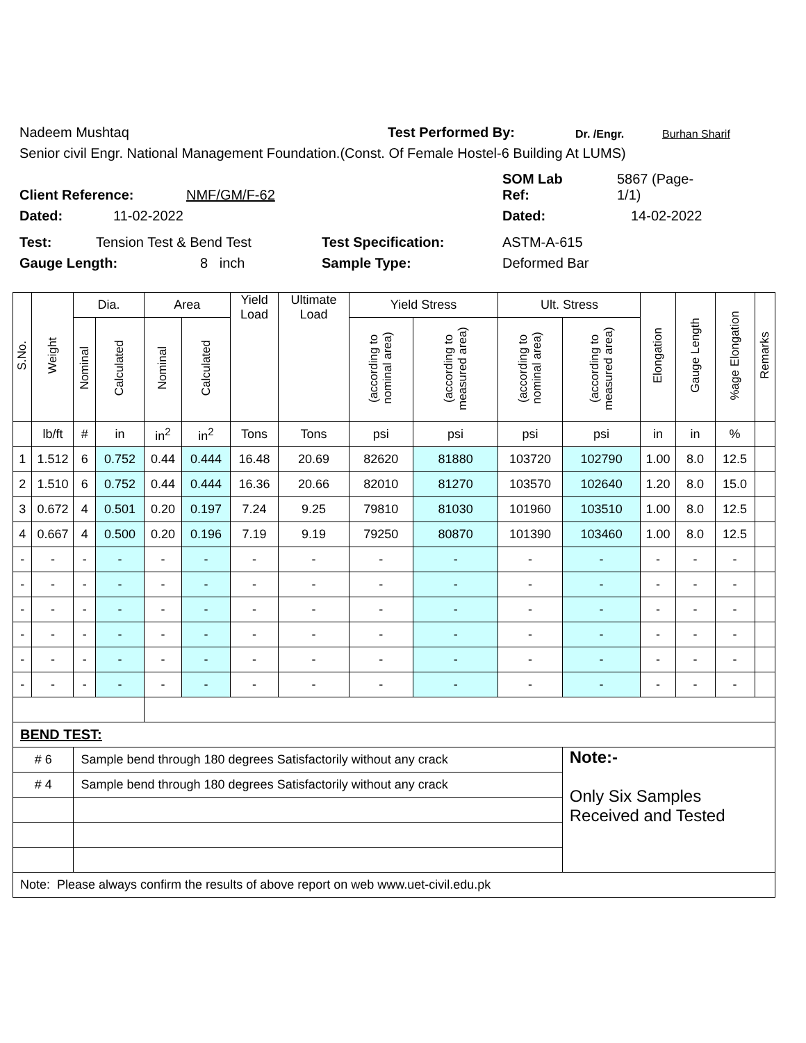Nadeem Mushtaq Test Performed By: Dr. /Engr. Burhan Sharif
Senior civil Engr. National Management Foundation.(Const. Of Female Hostel-6 Building At LUMS)
Client Reference: NMF/GM/F-62 SOM Lab
Ref: 5867 (Page-
1/1)
Dated: 11-02-2022 Dated: 14-02-2022
Test: Tension Test & Bend Test Test Specification: ASTM-A-615
Gauge Length: 8 inch Sample Type: Deformed Bar
| S.No. | Weight | Dia. | | Area | | Yield Load | Ultimate Load | Yield Stress | | Ult. Stress | | Elongation | Gauge Length | %age Elongation | Remarks |
| --- | --- | --- | --- | --- | --- | --- | --- | --- | --- | --- | --- | --- | --- | --- | --- |
| | | Nominal | Calculated | Nominal | Calculated | | | (according to nominal area) | (according to measured area) | (according to nominal area) | (according to measured area) | | | | |
| | lb/ft | # | in | in<sup>2</sup> | in<sup>2</sup> | Tons | Tons | psi | psi | psi | psi | in | in | % | |
| 1 | 1.512 | 6 | 0.752 | 0.44 | 0.444 | 16.48 | 20.69 | 82620 | 81880 | 103720 | 102790 | 1.00 | 8.0 | 12.5 | |
| 2 | 1.510 | 6 | 0.752 | 0.44 | 0.444 | 16.36 | 20.66 | 82010 | 81270 | 103570 | 102640 | 1.20 | 8.0 | 15.0 | |
| 3 | 0.672 | 4 | 0.501 | 0.20 | 0.197 | 7.24 | 9.25 | 79810 | 81030 | 101960 | 103510 | 1.00 | 8.0 | 12.5 | |
| 4 | 0.667 | 4 | 0.500 | 0.20 | 0.196 | 7.19 | 9.19 | 79250 | 80870 | 101390 | 103460 | 1.00 | 8.0 | 12.5 | |
| - | - | - | - | - | - | - | - | - | - | - | - | - | - | - | |
| - | - | - | - | - | - | - | - | - | - | - | - | - | - | - | |
| - | - | - | - | - | - | - | - | - | - | - | - | - | - | - | |
| - | - | - | - | - | - | - | - | - | - | - | - | - | - | - | |
| - | - | - | - | - | - | - | - | - | - | - | - | - | - | - | |
| - | - | - | - | - | - | - | - | - | - | - | - | - | - | - | |
| BEND TEST: | | | | | | | | | | | | | | | |
| # 6 | | Sample bend through 180 degrees Satisfactorily without any crack | | | | | | | | | Note:- Only Six Samples Received and Tested | | | | |
| # 4 | | Sample bend through 180 degrees Satisfactorily without any crack | | | | | | | | | | | | | |
| Note: Please always confirm the results of above report on web www.uet-civil.edu.pk | | | | | | | | | | | | | | | |